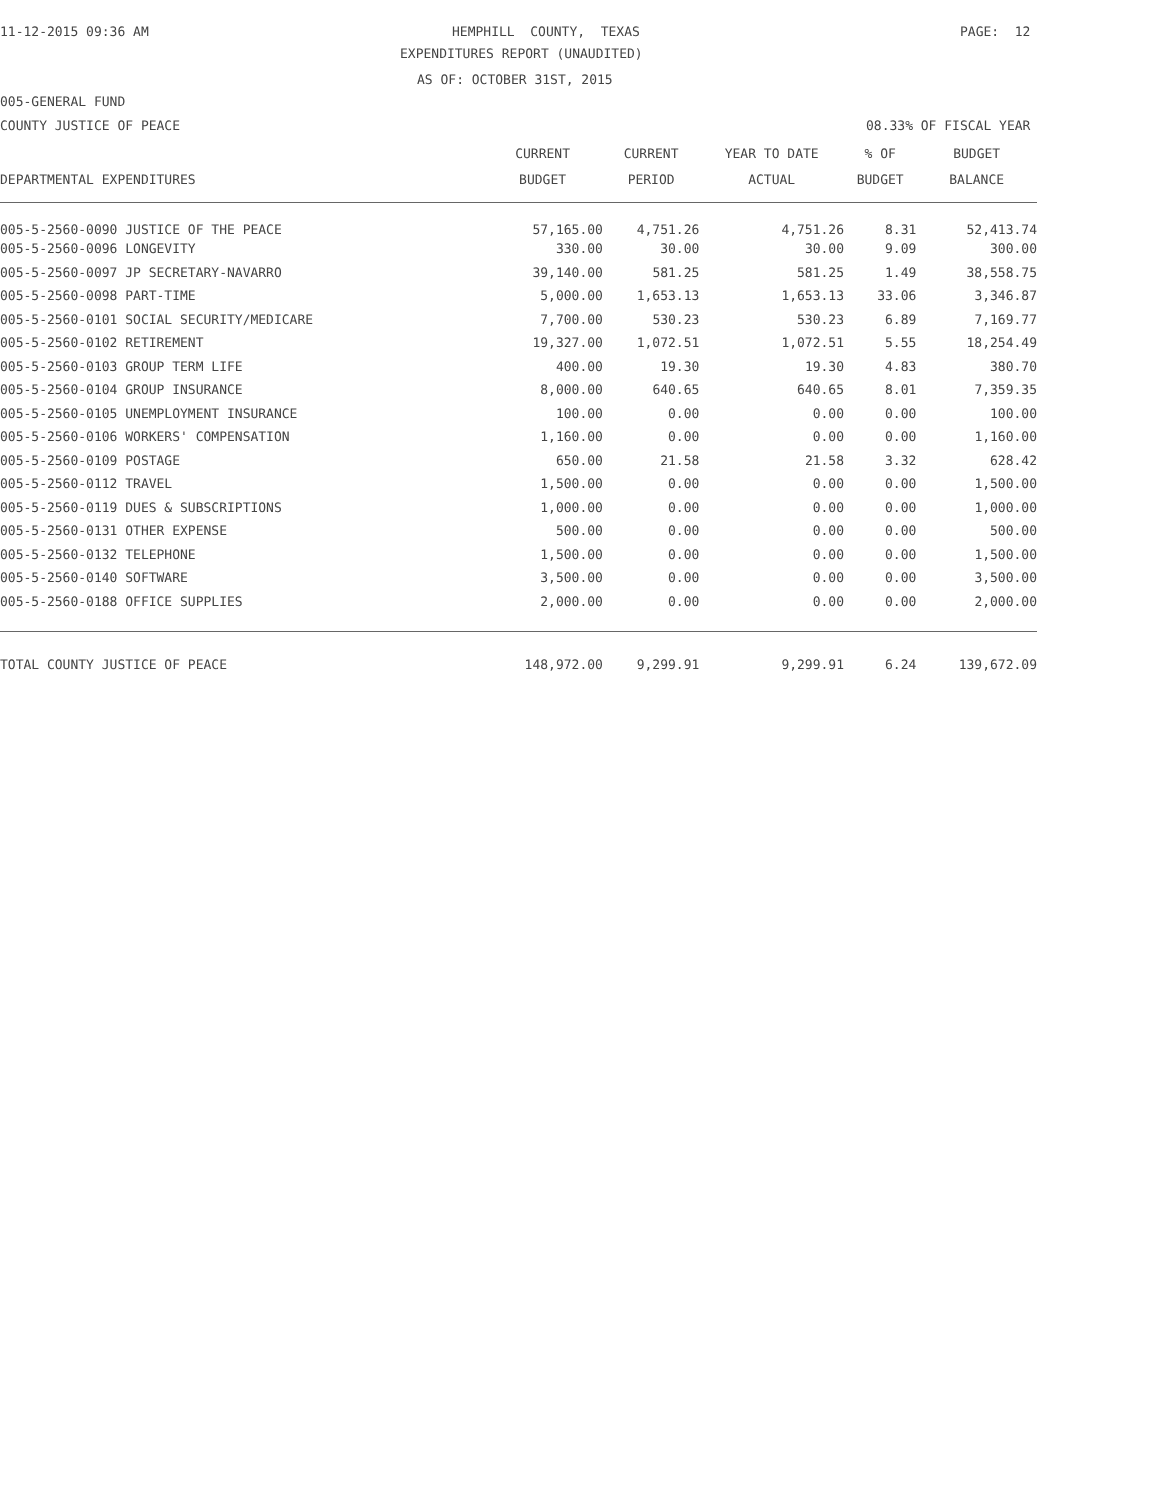11-12-2015 09:36 AM
HEMPHILL COUNTY, TEXAS
PAGE: 12
EXPENDITURES REPORT (UNAUDITED)
AS OF: OCTOBER 31ST, 2015
005-GENERAL FUND
COUNTY JUSTICE OF PEACE
08.33% OF FISCAL YEAR
| | CURRENT | CURRENT | YEAR TO DATE | % OF | BUDGET |
| --- | --- | --- | --- | --- | --- |
| DEPARTMENTAL EXPENDITURES | BUDGET | PERIOD | ACTUAL | BUDGET | BALANCE |
| 005-5-2560-0090 JUSTICE OF THE PEACE | 57,165.00 | 4,751.26 | 4,751.26 | 8.31 | 52,413.74 |
| 005-5-2560-0096 LONGEVITY | 330.00 | 30.00 | 30.00 | 9.09 | 300.00 |
| 005-5-2560-0097 JP SECRETARY-NAVARRO | 39,140.00 | 581.25 | 581.25 | 1.49 | 38,558.75 |
| 005-5-2560-0098 PART-TIME | 5,000.00 | 1,653.13 | 1,653.13 | 33.06 | 3,346.87 |
| 005-5-2560-0101 SOCIAL SECURITY/MEDICARE | 7,700.00 | 530.23 | 530.23 | 6.89 | 7,169.77 |
| 005-5-2560-0102 RETIREMENT | 19,327.00 | 1,072.51 | 1,072.51 | 5.55 | 18,254.49 |
| 005-5-2560-0103 GROUP TERM LIFE | 400.00 | 19.30 | 19.30 | 4.83 | 380.70 |
| 005-5-2560-0104 GROUP INSURANCE | 8,000.00 | 640.65 | 640.65 | 8.01 | 7,359.35 |
| 005-5-2560-0105 UNEMPLOYMENT INSURANCE | 100.00 | 0.00 | 0.00 | 0.00 | 100.00 |
| 005-5-2560-0106 WORKERS' COMPENSATION | 1,160.00 | 0.00 | 0.00 | 0.00 | 1,160.00 |
| 005-5-2560-0109 POSTAGE | 650.00 | 21.58 | 21.58 | 3.32 | 628.42 |
| 005-5-2560-0112 TRAVEL | 1,500.00 | 0.00 | 0.00 | 0.00 | 1,500.00 |
| 005-5-2560-0119 DUES & SUBSCRIPTIONS | 1,000.00 | 0.00 | 0.00 | 0.00 | 1,000.00 |
| 005-5-2560-0131 OTHER EXPENSE | 500.00 | 0.00 | 0.00 | 0.00 | 500.00 |
| 005-5-2560-0132 TELEPHONE | 1,500.00 | 0.00 | 0.00 | 0.00 | 1,500.00 |
| 005-5-2560-0140 SOFTWARE | 3,500.00 | 0.00 | 0.00 | 0.00 | 3,500.00 |
| 005-5-2560-0188 OFFICE SUPPLIES | 2,000.00 | 0.00 | 0.00 | 0.00 | 2,000.00 |
| TOTAL COUNTY JUSTICE OF PEACE | 148,972.00 | 9,299.91 | 9,299.91 | 6.24 | 139,672.09 |